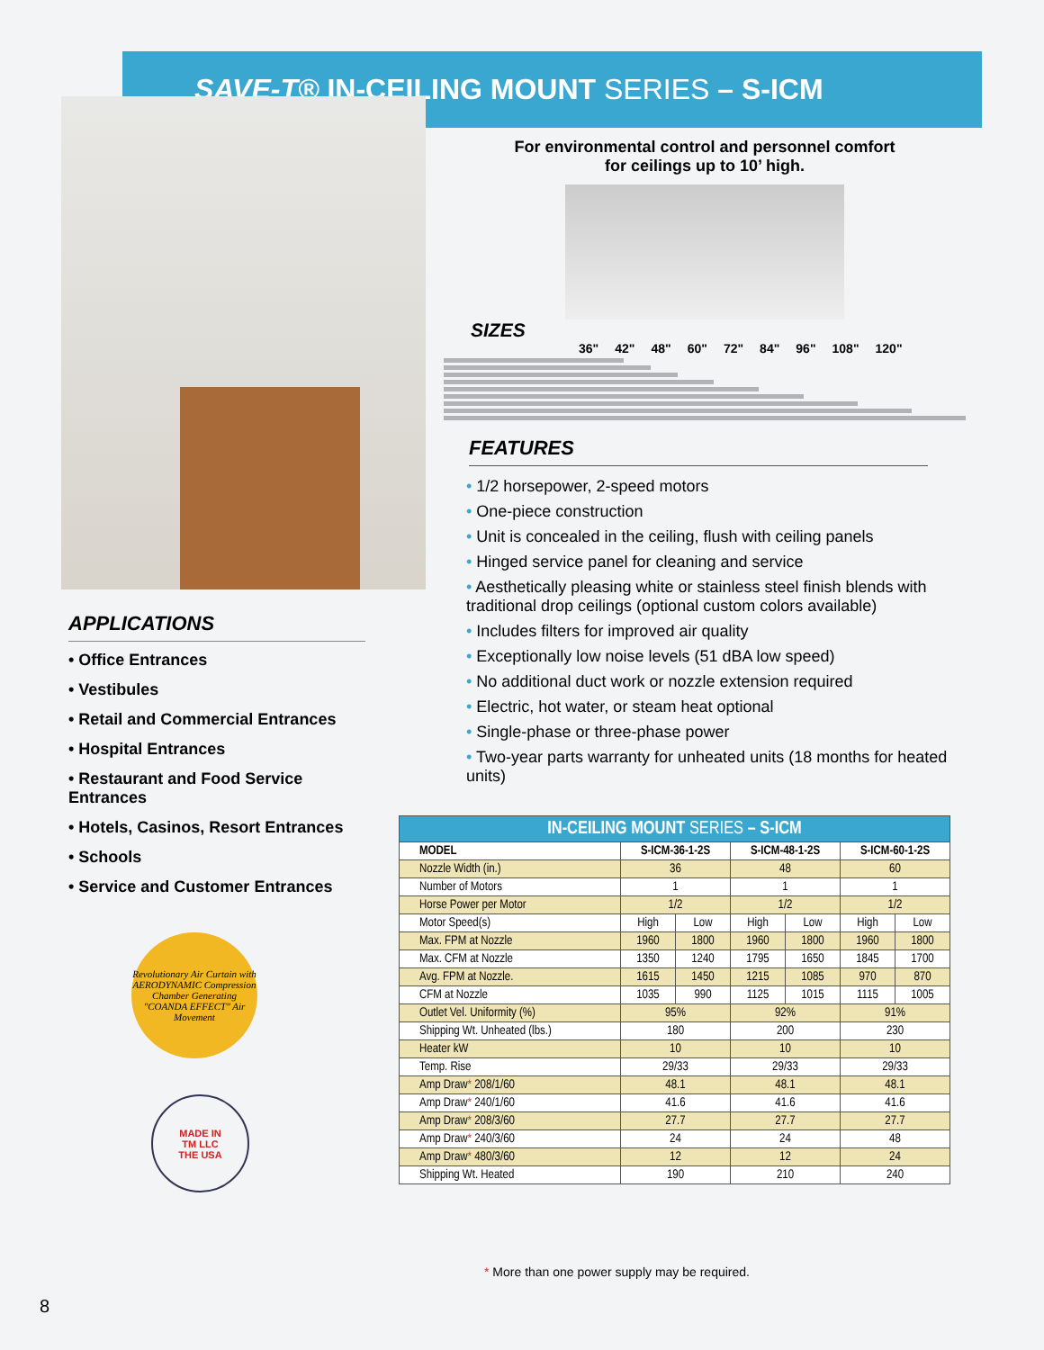SAVE-T® IN-CEILING MOUNT SERIES – S-ICM
APPLICATIONS
• Office Entrances
• Vestibules
• Retail and Commercial Entrances
• Hospital Entrances
• Restaurant and Food Service Entrances
• Hotels, Casinos, Resort Entrances
• Schools
• Service and Customer Entrances
Revolutionary Air Curtain with AERODYNAMIC Compression Chamber Generating "COANDA EFFECT" Air Movement
MADE IN
TM LLC
THE USA
For environmental control and personnel comfort
for ceilings up to 10’ high.
SIZES
36" 42" 48" 60" 72" 84" 96" 108" 120"
FEATURES
• 1/2 horsepower, 2-speed motors
• One-piece construction
• Unit is concealed in the ceiling, flush with ceiling panels
• Hinged service panel for cleaning and service
• Aesthetically pleasing white or stainless steel finish blends with traditional drop ceilings (optional custom colors available)
• Includes filters for improved air quality
• Exceptionally low noise levels (51 dBA low speed)
• No additional duct work or nozzle extension required
• Electric, hot water, or steam heat optional
• Single-phase or three-phase power
• Two-year parts warranty for unheated units (18 months for heated units)
| IN-CEILING MOUNT SERIES – S-ICM | | | | | | |
| --- | --- | --- | --- | --- | --- | --- |
| MODEL | S-ICM-36-1-2S | | S-ICM-48-1-2S | | S-ICM-60-1-2S | |
| Nozzle Width (in.) | 36 | | 48 | | 60 | |
| Number of Motors | 1 | | 1 | | 1 | |
| Horse Power per Motor | 1/2 | | 1/2 | | 1/2 | |
| Motor Speed(s) | High | Low | High | Low | High | Low |
| Max. FPM at Nozzle | 1960 | 1800 | 1960 | 1800 | 1960 | 1800 |
| Max. CFM at Nozzle | 1350 | 1240 | 1795 | 1650 | 1845 | 1700 |
| Avg. FPM at Nozzle. | 1615 | 1450 | 1215 | 1085 | 970 | 870 |
| CFM at Nozzle | 1035 | 990 | 1125 | 1015 | 1115 | 1005 |
| Outlet Vel. Uniformity (%) | 95% | | 92% | | 91% | |
| Shipping Wt. Unheated (lbs.) | 180 | | 200 | | 230 | |
| Heater kW | 10 | | 10 | | 10 | |
| Temp. Rise | 29/33 | | 29/33 | | 29/33 | |
| Amp Draw * 208/1/60 | 48.1 | | 48.1 | | 48.1 | |
| Amp Draw * 240/1/60 | 41.6 | | 41.6 | | 41.6 | |
| Amp Draw * 208/3/60 | 27.7 | | 27.7 | | 27.7 | |
| Amp Draw * 240/3/60 | 24 | | 24 | | 48 | |
| Amp Draw * 480/3/60 | 12 | | 12 | | 24 | |
| Shipping Wt. Heated | 190 | | 210 | | 240 | |
* More than one power supply may be required.
8